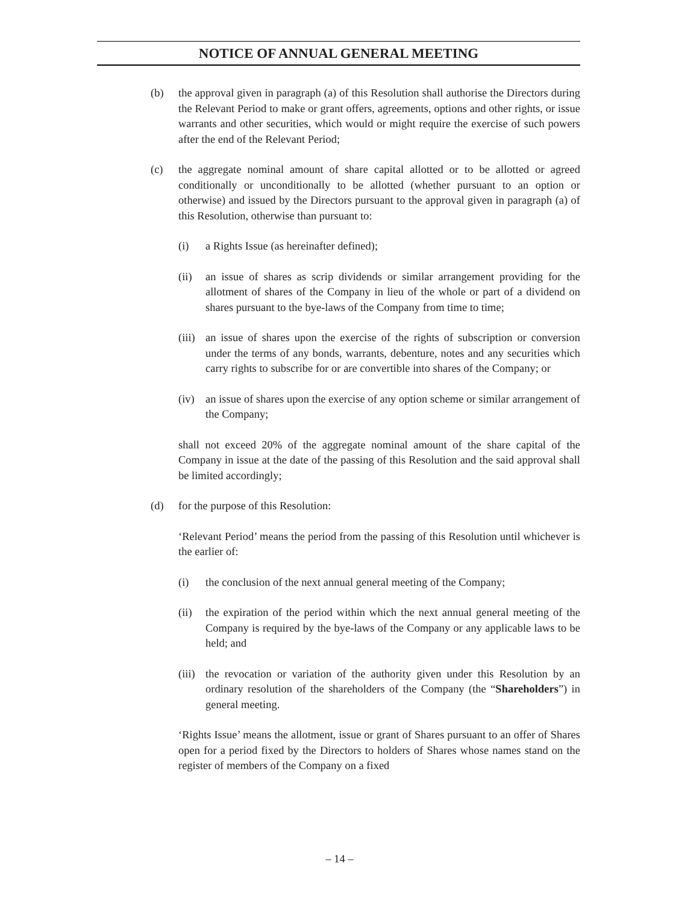NOTICE OF ANNUAL GENERAL MEETING
(b) the approval given in paragraph (a) of this Resolution shall authorise the Directors during the Relevant Period to make or grant offers, agreements, options and other rights, or issue warrants and other securities, which would or might require the exercise of such powers after the end of the Relevant Period;
(c) the aggregate nominal amount of share capital allotted or to be allotted or agreed conditionally or unconditionally to be allotted (whether pursuant to an option or otherwise) and issued by the Directors pursuant to the approval given in paragraph (a) of this Resolution, otherwise than pursuant to:
(i) a Rights Issue (as hereinafter defined);
(ii) an issue of shares as scrip dividends or similar arrangement providing for the allotment of shares of the Company in lieu of the whole or part of a dividend on shares pursuant to the bye-laws of the Company from time to time;
(iii)
an issue of shares upon the exercise of the rights of subscription or conversion under the terms of any bonds, warrants, debenture, notes and any securities which carry rights to subscribe for or are convertible into shares of the Company; or
(iv) an issue of shares upon the exercise of any option scheme or similar arrangement of the Company;
shall not exceed 20% of the aggregate nominal amount of the share capital of the Company in issue at the date of the passing of this Resolution and the said approval shall be limited accordingly;
(d) for the purpose of this Resolution:
‘Relevant Period’ means the period from the passing of this Resolution until whichever is the earlier of:
(i) the conclusion of the next annual general meeting of the Company;
(ii) the expiration of the period within which the next annual general meeting of the Company is required by the bye-laws of the Company or any applicable laws to be held; and
(iii)
the revocation or variation of the authority given under this Resolution by an ordinary resolution of the shareholders of the Company (the “Shareholders”) in general meeting.
‘Rights Issue’ means the allotment, issue or grant of Shares pursuant to an offer of Shares open for a period fixed by the Directors to holders of Shares whose names stand on the register of members of the Company on a fixed
– 14 –